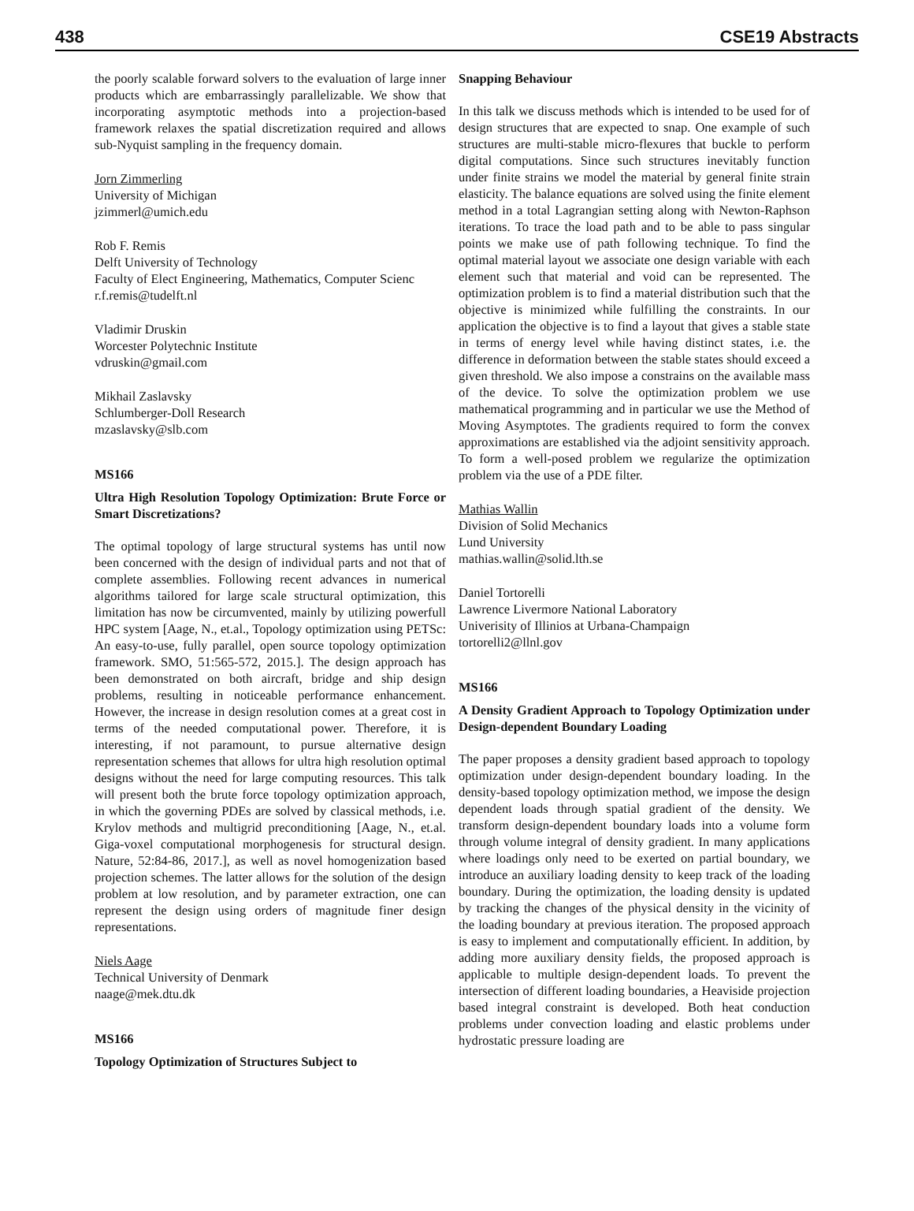438 CSE19 Abstracts
the poorly scalable forward solvers to the evaluation of large inner products which are embarrassingly parallelizable. We show that incorporating asymptotic methods into a projection-based framework relaxes the spatial discretization required and allows sub-Nyquist sampling in the frequency domain.
Jorn Zimmerling
University of Michigan
jzimmerl@umich.edu
Rob F. Remis
Delft University of Technology
Faculty of Elect Engineering, Mathematics, Computer Scienc
r.f.remis@tudelft.nl
Vladimir Druskin
Worcester Polytechnic Institute
vdruskin@gmail.com
Mikhail Zaslavsky
Schlumberger-Doll Research
mzaslavsky@slb.com
MS166
Ultra High Resolution Topology Optimization: Brute Force or Smart Discretizations?
The optimal topology of large structural systems has until now been concerned with the design of individual parts and not that of complete assemblies. Following recent advances in numerical algorithms tailored for large scale structural optimization, this limitation has now be circumvented, mainly by utilizing powerfull HPC system [Aage, N., et.al., Topology optimization using PETSc: An easy-to-use, fully parallel, open source topology optimization framework. SMO, 51:565-572, 2015.]. The design approach has been demonstrated on both aircraft, bridge and ship design problems, resulting in noticeable performance enhancement. However, the increase in design resolution comes at a great cost in terms of the needed computational power. Therefore, it is interesting, if not paramount, to pursue alternative design representation schemes that allows for ultra high resolution optimal designs without the need for large computing resources. This talk will present both the brute force topology optimization approach, in which the governing PDEs are solved by classical methods, i.e. Krylov methods and multigrid preconditioning [Aage, N., et.al. Giga-voxel computational morphogenesis for structural design. Nature, 52:84-86, 2017.], as well as novel homogenization based projection schemes. The latter allows for the solution of the design problem at low resolution, and by parameter extraction, one can represent the design using orders of magnitude finer design representations.
Niels Aage
Technical University of Denmark
naage@mek.dtu.dk
MS166
Topology Optimization of Structures Subject to
Snapping Behaviour
In this talk we discuss methods which is intended to be used for of design structures that are expected to snap. One example of such structures are multi-stable micro-flexures that buckle to perform digital computations. Since such structures inevitably function under finite strains we model the material by general finite strain elasticity. The balance equations are solved using the finite element method in a total Lagrangian setting along with Newton-Raphson iterations. To trace the load path and to be able to pass singular points we make use of path following technique. To find the optimal material layout we associate one design variable with each element such that material and void can be represented. The optimization problem is to find a material distribution such that the objective is minimized while fulfilling the constraints. In our application the objective is to find a layout that gives a stable state in terms of energy level while having distinct states, i.e. the difference in deformation between the stable states should exceed a given threshold. We also impose a constrains on the available mass of the device. To solve the optimization problem we use mathematical programming and in particular we use the Method of Moving Asymptotes. The gradients required to form the convex approximations are established via the adjoint sensitivity approach. To form a well-posed problem we regularize the optimization problem via the use of a PDE filter.
Mathias Wallin
Division of Solid Mechanics
Lund University
mathias.wallin@solid.lth.se
Daniel Tortorelli
Lawrence Livermore National Laboratory
Univerisity of Illinios at Urbana-Champaign
tortorelli2@llnl.gov
MS166
A Density Gradient Approach to Topology Optimization under Design-dependent Boundary Loading
The paper proposes a density gradient based approach to topology optimization under design-dependent boundary loading. In the density-based topology optimization method, we impose the design dependent loads through spatial gradient of the density. We transform design-dependent boundary loads into a volume form through volume integral of density gradient. In many applications where loadings only need to be exerted on partial boundary, we introduce an auxiliary loading density to keep track of the loading boundary. During the optimization, the loading density is updated by tracking the changes of the physical density in the vicinity of the loading boundary at previous iteration. The proposed approach is easy to implement and computationally efficient. In addition, by adding more auxiliary density fields, the proposed approach is applicable to multiple design-dependent loads. To prevent the intersection of different loading boundaries, a Heaviside projection based integral constraint is developed. Both heat conduction problems under convection loading and elastic problems under hydrostatic pressure loading are